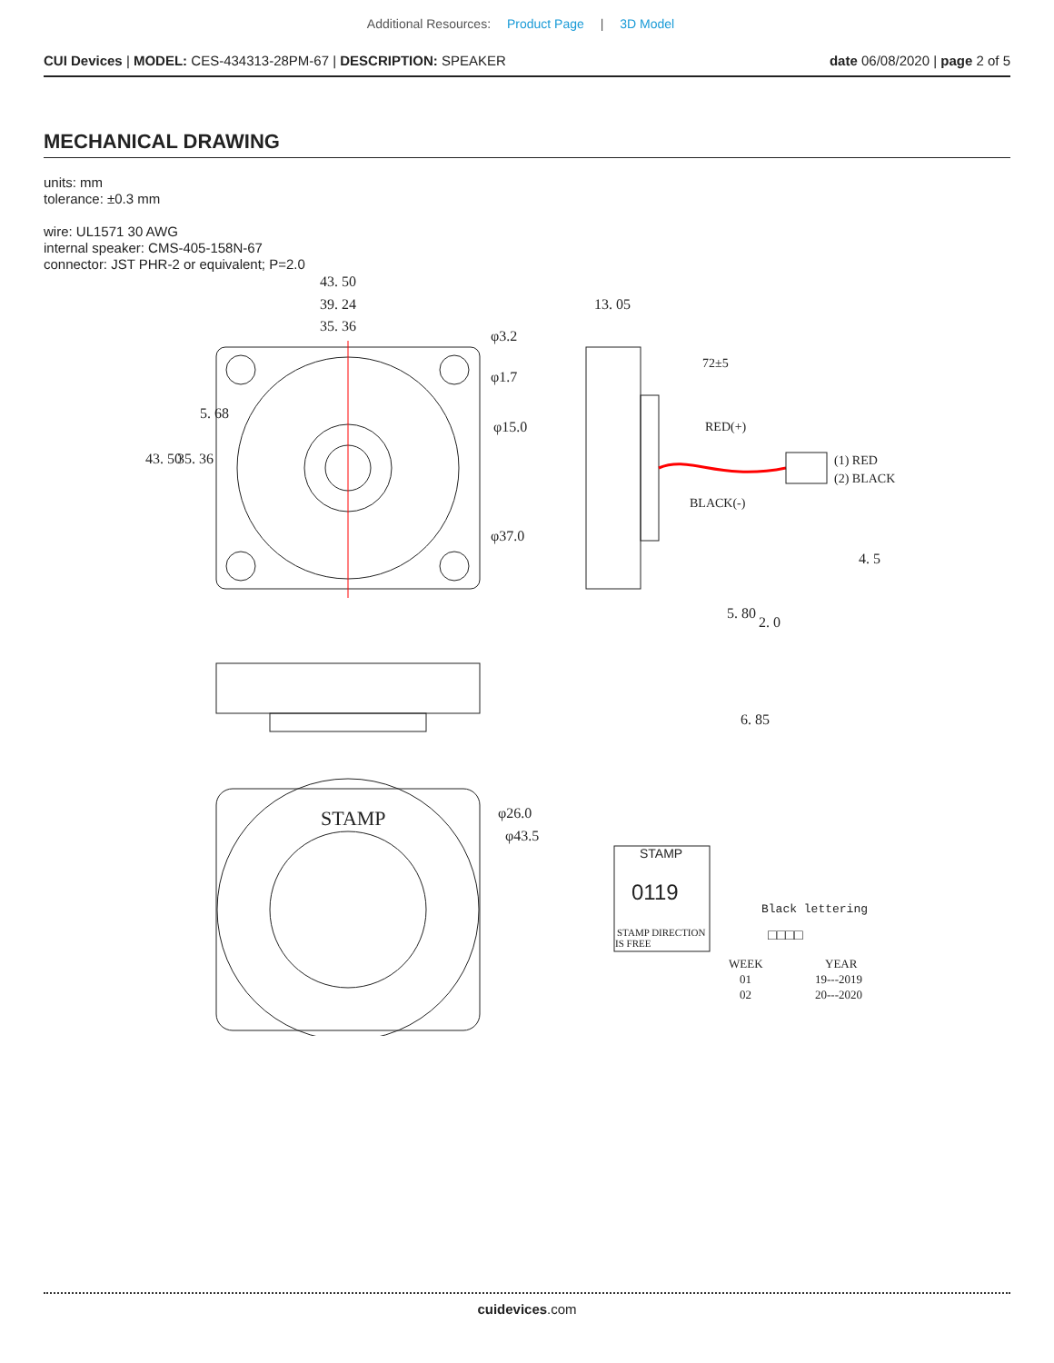Additional Resources: Product Page | 3D Model
CUI Devices | MODEL: CES-434313-28PM-67 | DESCRIPTION: SPEAKER
date 06/08/2020 | page 2 of 5
MECHANICAL DRAWING
units: mm
tolerance: ±0.3 mm
wire: UL1571 30 AWG
internal speaker: CMS-405-158N-67
connector: JST PHR-2 or equivalent; P=2.0
43. 50
39. 24
35. 36
φ3.2
φ1.7
φ15.0
φ37.0
13. 05
72±5
RED(+)
BLACK(-)
(1) RED
(2) BLACK
43. 50
35. 36
5. 68
4. 5
5. 80
2. 0
6. 85
STAMP
φ26.0
φ43.5
STAMP
0119
STAMP DIRECTION
IS FREE
Black lettering
□□□□
WEEK
YEAR
01
19---2019
02
20---2020
cuidevices.com